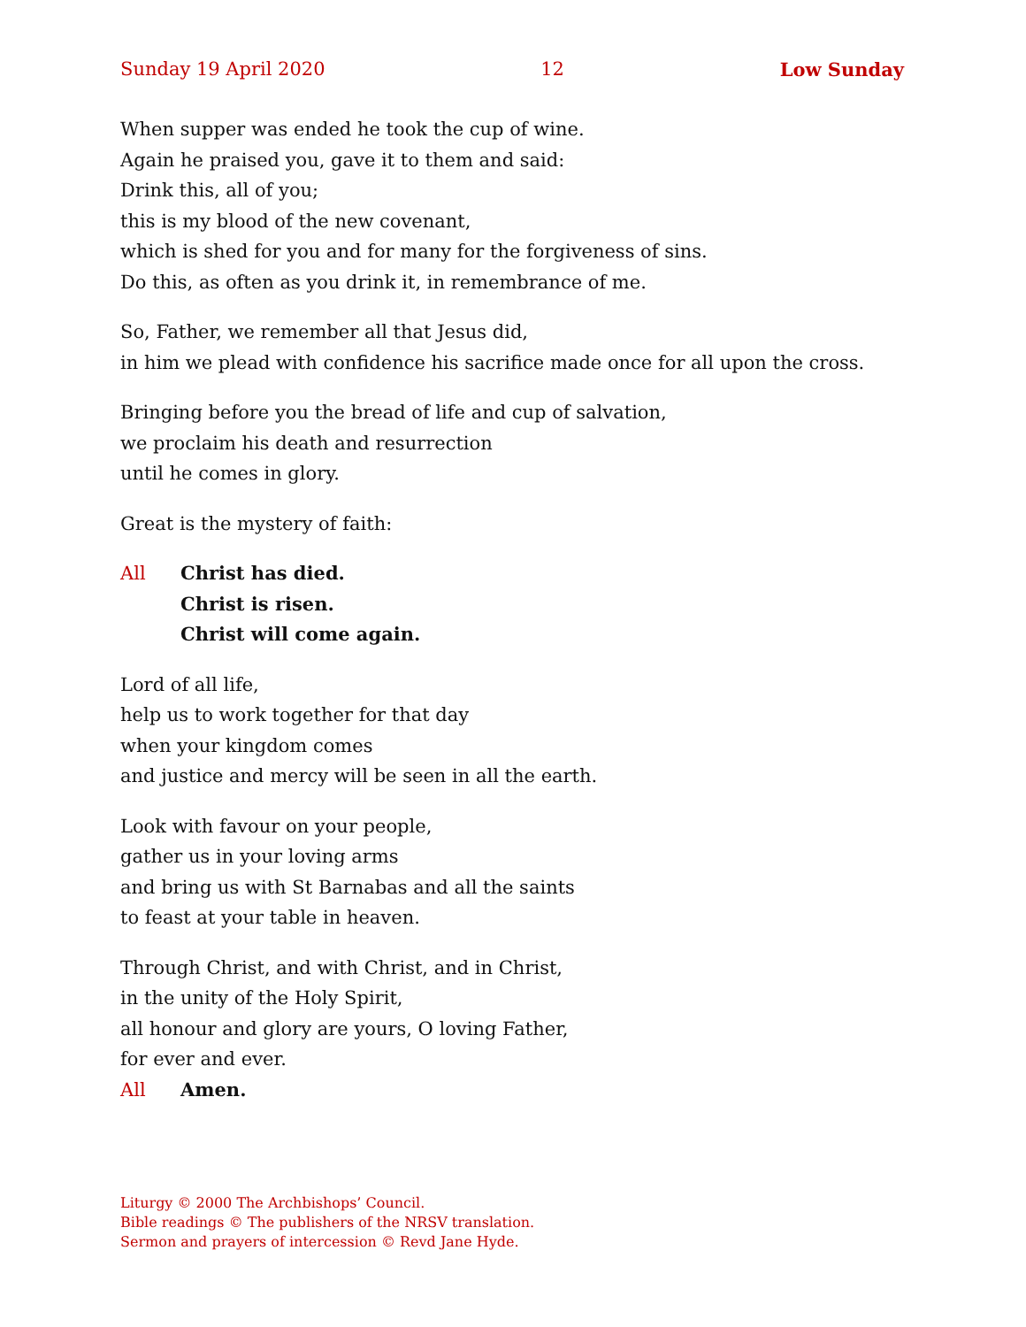Sunday 19 April 2020 12 Low Sunday
When supper was ended he took the cup of wine.
Again he praised you, gave it to them and said:
Drink this, all of you;
this is my blood of the new covenant,
which is shed for you and for many for the forgiveness of sins.
Do this, as often as you drink it, in remembrance of me.
So, Father, we remember all that Jesus did,
in him we plead with confidence his sacrifice made once for all upon the cross.
Bringing before you the bread of life and cup of salvation,
we proclaim his death and resurrection
until he comes in glory.
Great is the mystery of faith:
All Christ has died.
Christ is risen.
Christ will come again.
Lord of all life,
help us to work together for that day
when your kingdom comes
and justice and mercy will be seen in all the earth.
Look with favour on your people,
gather us in your loving arms
and bring us with St Barnabas and all the saints
to feast at your table in heaven.
Through Christ, and with Christ, and in Christ,
in the unity of the Holy Spirit,
all honour and glory are yours, O loving Father,
for ever and ever.
All Amen.
Liturgy © 2000 The Archbishops’ Council.
Bible readings © The publishers of the NRSV translation.
Sermon and prayers of intercession © Revd Jane Hyde.